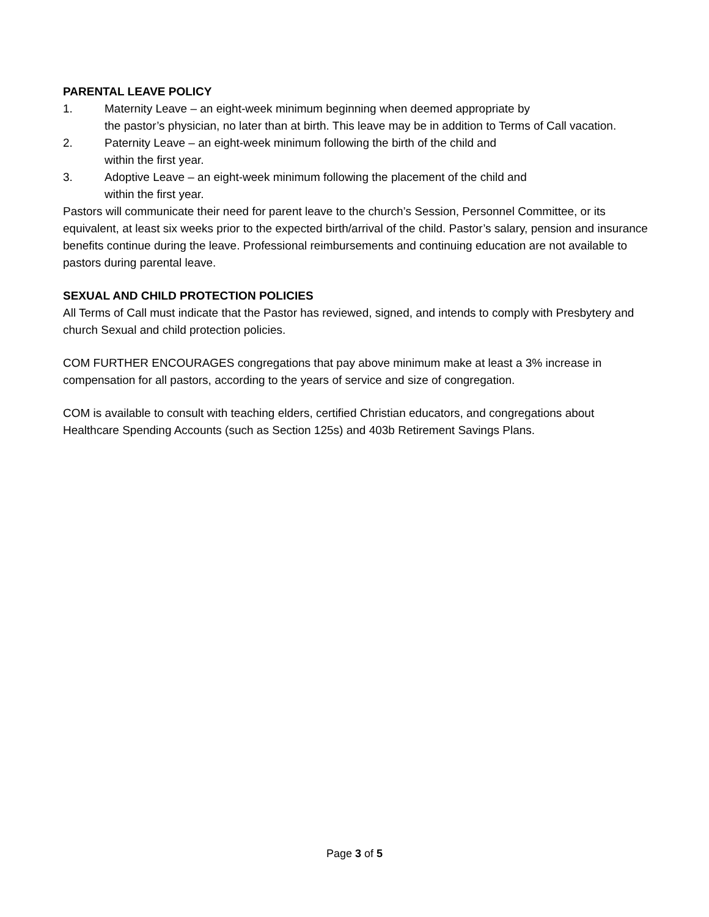PARENTAL LEAVE POLICY
1. Maternity Leave – an eight-week minimum beginning when deemed appropriate by
the pastor’s physician, no later than at birth. This leave may be in addition to Terms of Call vacation.
2. Paternity Leave – an eight-week minimum following the birth of the child and
within the first year.
3. Adoptive Leave – an eight-week minimum following the placement of the child and
within the first year.
Pastors will communicate their need for parent leave to the church’s Session, Personnel Committee, or its equivalent, at least six weeks prior to the expected birth/arrival of the child. Pastor’s salary, pension and insurance benefits continue during the leave. Professional reimbursements and continuing education are not available to pastors during parental leave.
SEXUAL AND CHILD PROTECTION POLICIES
All Terms of Call must indicate that the Pastor has reviewed, signed, and intends to comply with Presbytery and church Sexual and child protection policies.
COM FURTHER ENCOURAGES congregations that pay above minimum make at least a 3% increase in compensation for all pastors, according to the years of service and size of congregation.
COM is available to consult with teaching elders, certified Christian educators, and congregations about Healthcare Spending Accounts (such as Section 125s) and 403b Retirement Savings Plans.
Page 3 of 5